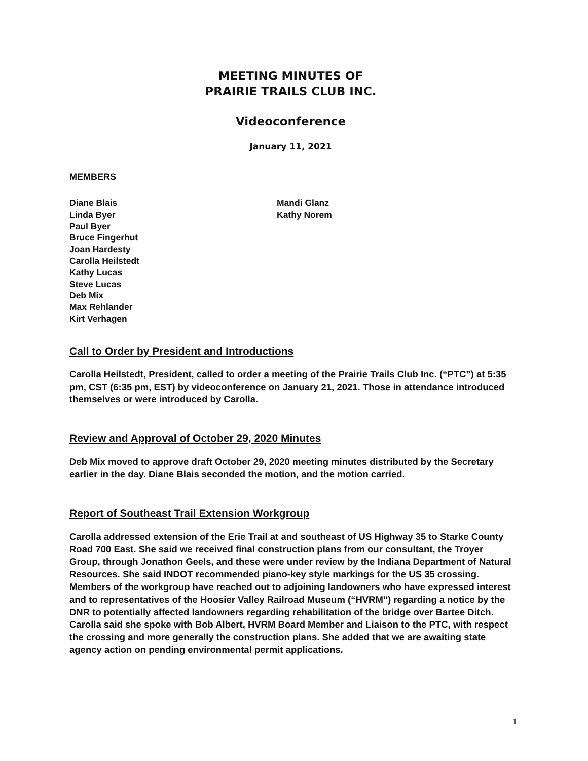MEETING MINUTES OF
PRAIRIE TRAILS CLUB INC.
Videoconference
January 11, 2021
MEMBERS
Diane Blais
Linda Byer
Paul Byer
Bruce Fingerhut
Joan Hardesty
Carolla Heilstedt
Kathy Lucas
Steve Lucas
Deb Mix
Max Rehlander
Kirt Verhagen
Mandi Glanz
Kathy Norem
Call to Order by President and Introductions
Carolla Heilstedt, President, called to order a meeting of the Prairie Trails Club Inc. (“PTC”) at 5:35 pm, CST (6:35 pm, EST) by videoconference on January 21, 2021. Those in attendance introduced themselves or were introduced by Carolla.
Review and Approval of October 29, 2020 Minutes
Deb Mix moved to approve draft October 29, 2020 meeting minutes distributed by the Secretary earlier in the day. Diane Blais seconded the motion, and the motion carried.
Report of Southeast Trail Extension Workgroup
Carolla addressed extension of the Erie Trail at and southeast of US Highway 35 to Starke County Road 700 East. She said we received final construction plans from our consultant, the Troyer Group, through Jonathon Geels, and these were under review by the Indiana Department of Natural Resources. She said INDOT recommended piano-key style markings for the US 35 crossing. Members of the workgroup have reached out to adjoining landowners who have expressed interest and to representatives of the Hoosier Valley Railroad Museum (“HVRM”) regarding a notice by the DNR to potentially affected landowners regarding rehabilitation of the bridge over Bartee Ditch. Carolla said she spoke with Bob Albert, HVRM Board Member and Liaison to the PTC, with respect the crossing and more generally the construction plans. She added that we are awaiting state agency action on pending environmental permit applications.
1